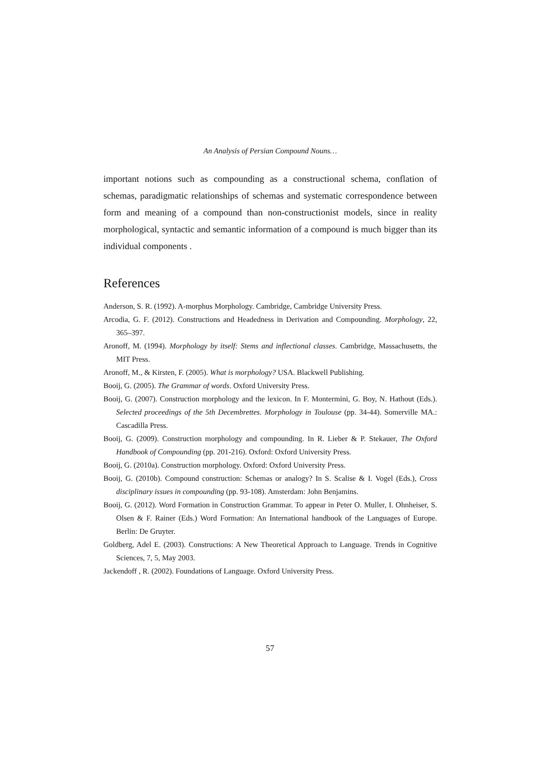An Analysis of Persian Compound Nouns…
important notions such as compounding as a constructional schema, conflation of schemas, paradigmatic relationships of schemas and systematic correspondence between form and meaning of a compound than non-constructionist models, since in reality morphological, syntactic and semantic information of a compound is much bigger than its individual components .
References
Anderson, S. R. (1992). A-morphus Morphology. Cambridge, Cambridge University Press.
Arcodia, G. F. (2012). Constructions and Headedness in Derivation and Compounding. Morphology, 22, 365–397.
Aronoff, M. (1994). Morphology by itself: Stems and inflectional classes. Cambridge, Massachusetts, the MIT Press.
Aronoff, M., & Kirsten, F. (2005). What is morphology? USA. Blackwell Publishing.
Booij, G. (2005). The Grammar of words. Oxford University Press.
Booij, G. (2007). Construction morphology and the lexicon. In F. Montermini, G. Boy, N. Hathout (Eds.). Selected proceedings of the 5th Decembrettes. Morphology in Toulouse (pp. 34-44). Somerville MA.: Cascadilla Press.
Booij, G. (2009). Construction morphology and compounding. In R. Lieber & P. Stekauer, The Oxford Handbook of Compounding (pp. 201-216). Oxford: Oxford University Press.
Booij, G. (2010a). Construction morphology. Oxford: Oxford University Press.
Booij, G. (2010b). Compound construction: Schemas or analogy? In S. Scalise & I. Vogel (Eds.), Cross disciplinary issues in compounding (pp. 93-108). Amsterdam: John Benjamins.
Booij, G. (2012). Word Formation in Construction Grammar. To appear in Peter O. Muller, I. Ohnheiser, S. Olsen & F. Rainer (Eds.) Word Formation: An International handbook of the Languages of Europe. Berlin: De Gruyter.
Goldberg, Adel E. (2003). Constructions: A New Theoretical Approach to Language. Trends in Cognitive Sciences, 7, 5, May 2003.
Jackendoff , R. (2002). Foundations of Language. Oxford University Press.
57